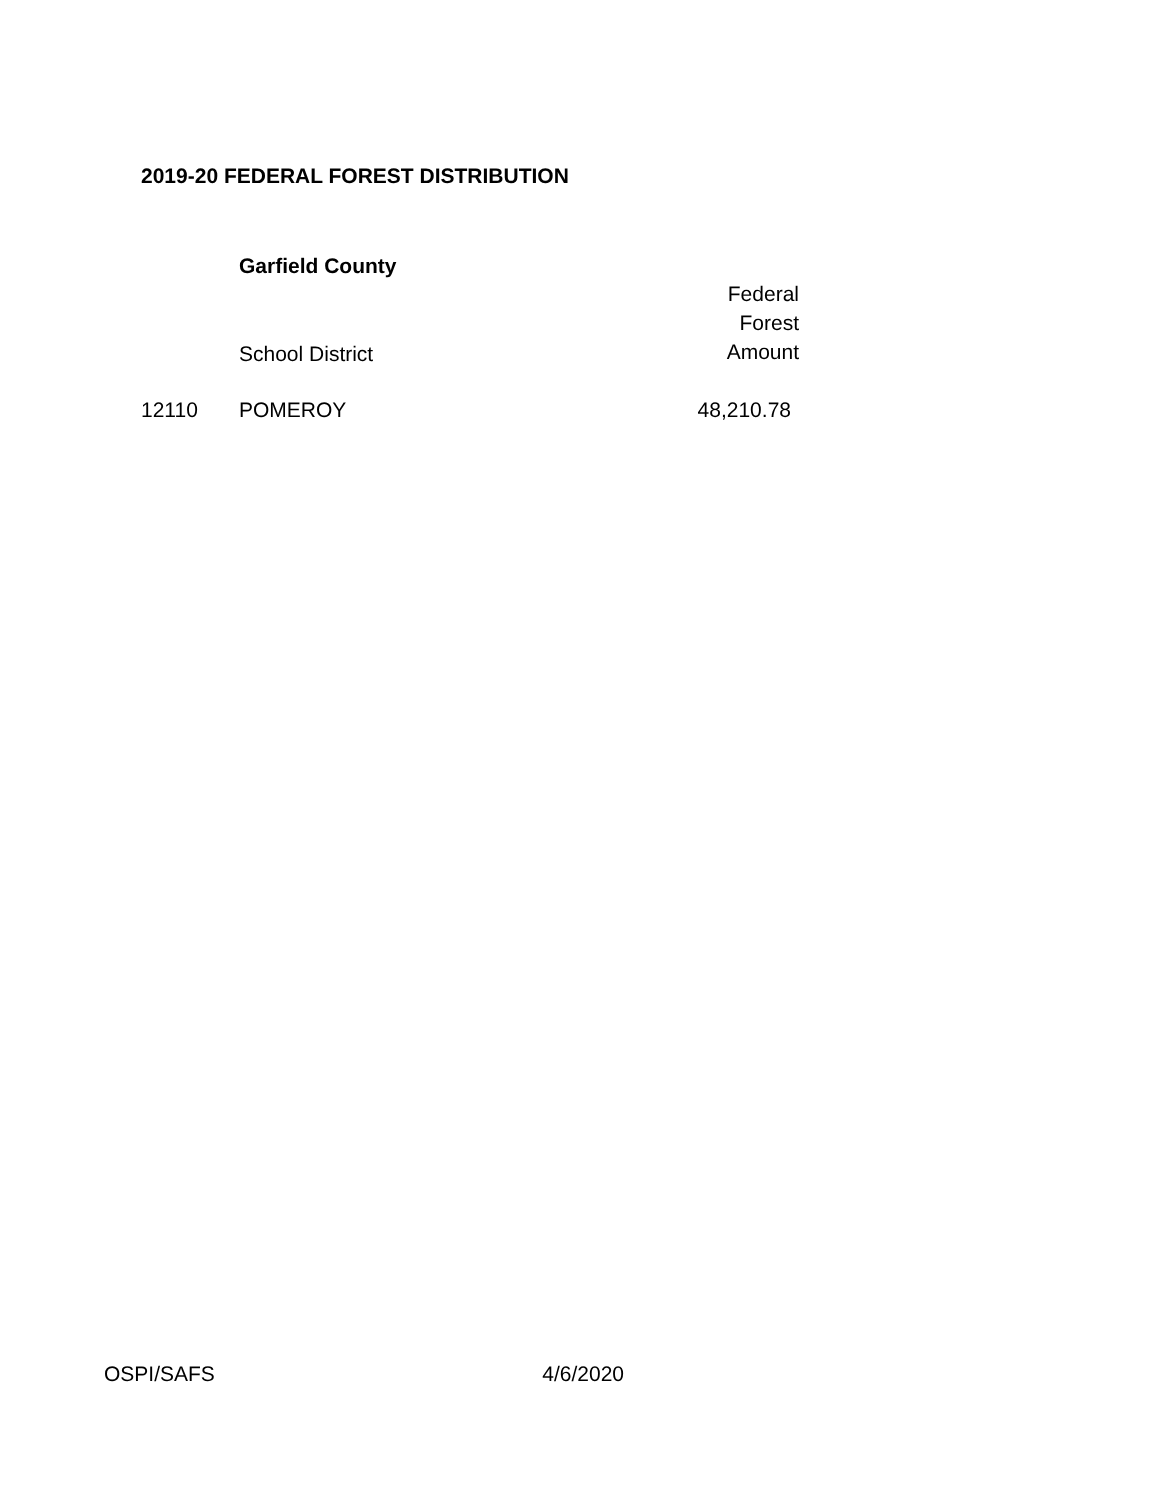2019-20 FEDERAL FOREST DISTRIBUTION
| | Garfield County | |
| | School District | Federal Forest Amount |
| 12110 | POMEROY | 48,210.78 |
OSPI/SAFS 4/6/2020